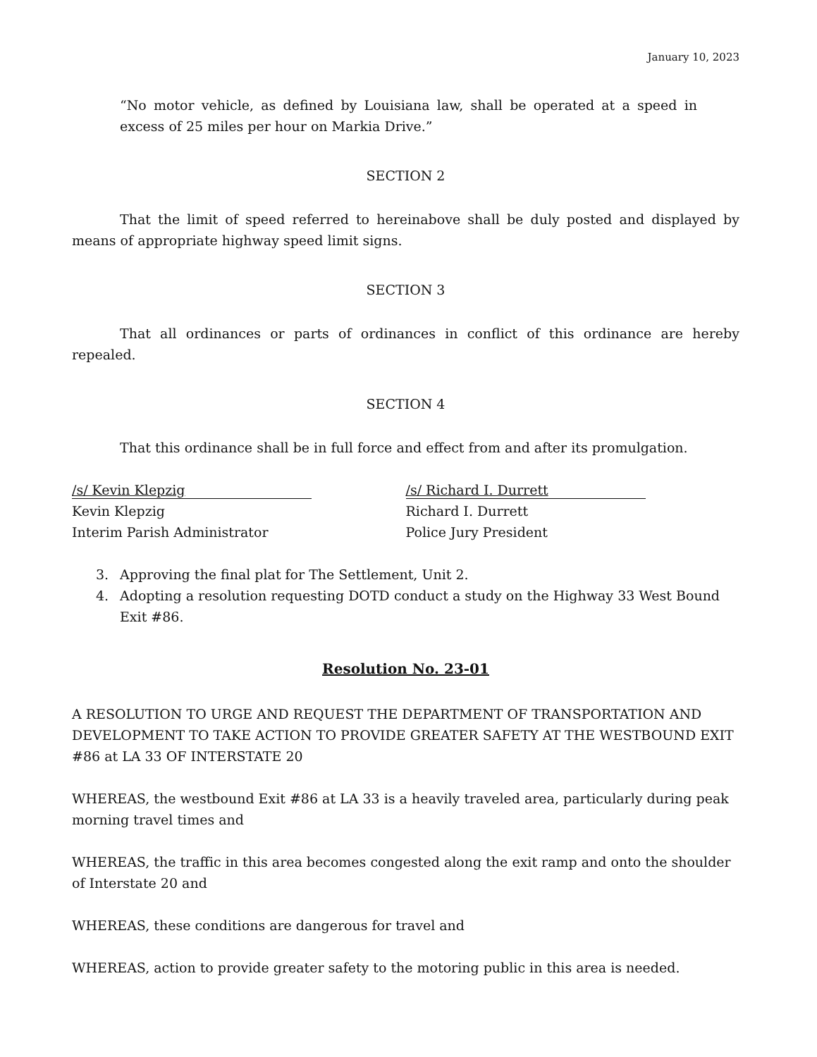January 10, 2023
“No motor vehicle, as defined by Louisiana law, shall be operated at a speed in excess of 25 miles per hour on Markia Drive.”
SECTION 2
That the limit of speed referred to hereinabove shall be duly posted and displayed by means of appropriate highway speed limit signs.
SECTION 3
That all ordinances or parts of ordinances in conflict of this ordinance are hereby repealed.
SECTION 4
That this ordinance shall be in full force and effect from and after its promulgation.
/s/ Kevin Klepzig
Kevin Klepzig
Interim Parish Administrator
/s/ Richard I. Durrett
Richard I. Durrett
Police Jury President
3. Approving the final plat for The Settlement, Unit 2.
4. Adopting a resolution requesting DOTD conduct a study on the Highway 33 West Bound Exit #86.
Resolution No. 23-01
A RESOLUTION TO URGE AND REQUEST THE DEPARTMENT OF TRANSPORTATION AND DEVELOPMENT TO TAKE ACTION TO PROVIDE GREATER SAFETY AT THE WESTBOUND EXIT #86 at LA 33 OF INTERSTATE 20
WHEREAS, the westbound Exit #86 at LA 33 is a heavily traveled area, particularly during peak morning travel times and
WHEREAS, the traffic in this area becomes congested along the exit ramp and onto the shoulder of Interstate 20 and
WHEREAS, these conditions are dangerous for travel and
WHEREAS, action to provide greater safety to the motoring public in this area is needed.